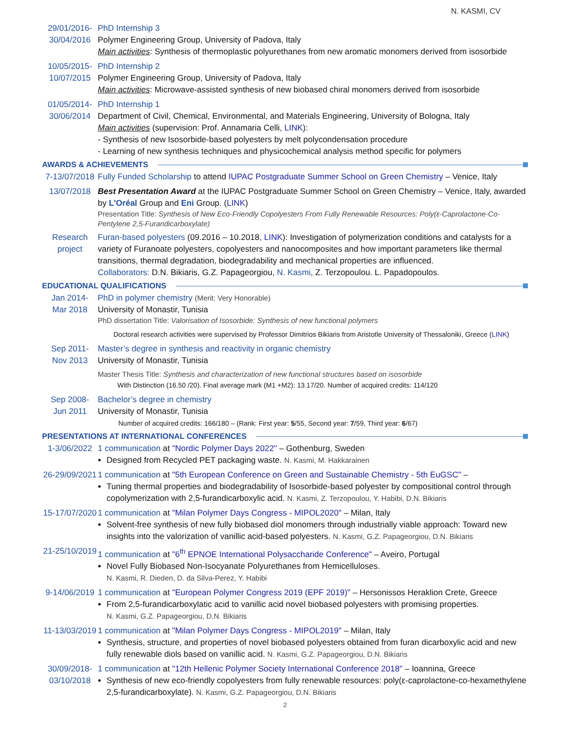N. KASMI, CV
29/01/2016-
30/04/2016
PhD Internship 3
Polymer Engineering Group, University of Padova, Italy
Main activities: Synthesis of thermoplastic polyurethanes from new aromatic monomers derived from isosorbide
10/05/2015-
10/07/2015
PhD Internship 2
Polymer Engineering Group, University of Padova, Italy
Main activities: Microwave-assisted synthesis of new biobased chiral monomers derived from isosorbide
01/05/2014-
30/06/2014
PhD Internship 1
Department of Civil, Chemical, Environmental, and Materials Engineering, University of Bologna, Italy
Main activities (supervision: Prof. Annamaria Celli, LINK):
- Synthesis of new Isosorbide-based polyesters by melt polycondensation procedure
- Learning of new synthesis techniques and physicochemical analysis method specific for polymers
AWARDS & ACHIEVEMENTS
7-13/07/2018
Fully Funded Scholarship to attend IUPAC Postgraduate Summer School on Green Chemistry – Venice, Italy
13/07/2018 Best Presentation Award at the IUPAC Postgraduate Summer School on Green Chemistry – Venice, Italy, awarded by L'Oréal Group and Eni Group. (LINK)
Presentation Title: Synthesis of New Eco-Friendly Copolyesters From Fully Renewable Resources: Poly(ε-Caprolactone-Co-Pentylene 2,5-Furandicarboxylate)
Research
project
Furan-based polyesters (09.2016 – 10.2018, LINK): Investigation of polymerization conditions and catalysts for a variety of Furanoate polyesters, copolyesters and nanocomposites and how important parameters like thermal transitions, thermal degradation, biodegradability and mechanical properties are influenced.
Collaborators: D.N. Bikiaris, G.Z. Papageorgiou, N. Kasmi, Z. Terzopoulou. L. Papadopoulos.
EDUCATIONAL QUALIFICATIONS
Jan 2014-
Mar 2018
PhD in polymer chemistry (Merit: Very Honorable)
University of Monastir, Tunisia
PhD dissertation Title: Valorisation of Isosorbide: Synthesis of new functional polymers
Doctoral research activities were supervised by Professor Dimitrios Bikiaris from Aristotle University of Thessaloniki, Greece (LINK)
Sep 2011-
Nov 2013
Master’s degree in synthesis and reactivity in organic chemistry
University of Monastir, Tunisia
Master Thesis Title: Synthesis and characterization of new functional structures based on isosorbide
With Distinction (16.50 /20). Final average mark (M1 +M2): 13.17/20. Number of acquired credits: 114/120
Sep 2008-
Jun 2011
Bachelor’s degree in chemistry
University of Monastir, Tunisia
Number of acquired credits: 166/180 – (Rank: First year: 5/55, Second year: 7/59, Third year: 6/67)
PRESENTATIONS AT INTERNATIONAL CONFERENCES
1-3/06/2022 1 communication at "Nordic Polymer Days 2022" – Gothenburg, Sweden
Designed from Recycled PET packaging waste. N. Kasmi, M. Hakkarainen
26-29/09/2021
1 communication at "5th European Conference on Green and Sustainable Chemistry - 5th EuGSC" –
Tuning thermal properties and biodegradability of Isosorbide-based polyester by compositional control through copolymerization with 2,5-furandicarboxylic acid. N. Kasmi, Z. Terzopoulou, Y. Habibi, D.N. Bikiaris
15-17/07/2020
1 communication at "Milan Polymer Days Congress - MIPOL2020" – Milan, Italy
Solvent-free synthesis of new fully biobased diol monomers through industrially viable approach: Toward new insights into the valorization of vanillic acid-based polyesters. N. Kasmi, G.Z. Papageorgiou, D.N. Bikiaris
21-25/10/2019
1 communication at "6<sup>th</sup> EPNOE International Polysaccharide Conference" – Aveiro, Portugal
Novel Fully Biobased Non-Isocyanate Polyurethanes from Hemicelluloses.
N. Kasmi, R. Dieden, D. da Silva-Perez, Y. Habibi
9-14/06/2019
1 communication at "European Polymer Congress 2019 (EPF 2019)" – Hersonissos Heraklion Crete, Greece
From 2,5-furandicarboxylatic acid to vanillic acid novel biobased polyesters with promising properties.
N. Kasmi, G.Z. Papageorgiou, D.N. Bikiaris
11-13/03/2019
1 communication at "Milan Polymer Days Congress - MIPOL2019" – Milan, Italy
Synthesis, structure, and properties of novel biobased polyesters obtained from furan dicarboxylic acid and new fully renewable diols based on vanillic acid. N. Kasmi, G.Z. Papageorgiou, D.N. Bikiaris
30/09/2018-
03/10/2018
1 communication at "12th Hellenic Polymer Society International Conference 2018" – Ioannina, Greece
Synthesis of new eco-friendly copolyesters from fully renewable resources: poly(ε-caprolactone-co-hexamethylene 2,5-furandicarboxylate). N. Kasmi, G.Z. Papageorgiou, D.N. Bikiaris
2